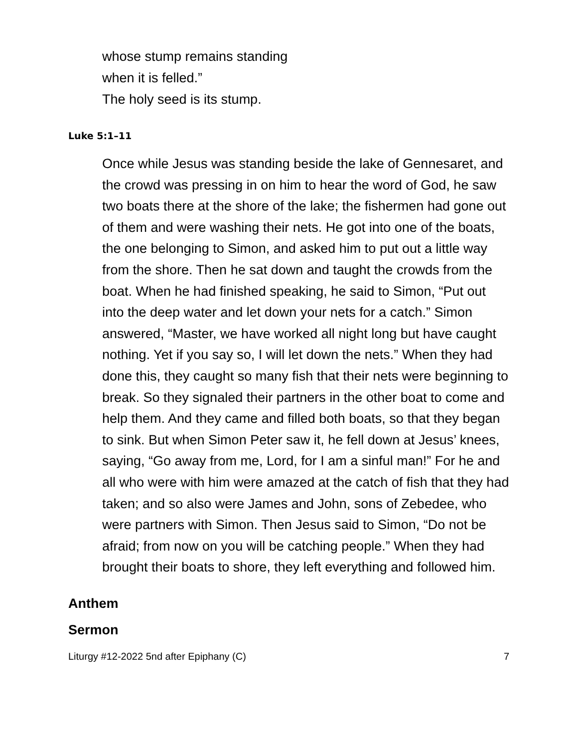whose stump remains standing
when it is felled.”
The holy seed is its stump.
Luke 5:1–11
Once while Jesus was standing beside the lake of Gennesaret, and the crowd was pressing in on him to hear the word of God, he saw two boats there at the shore of the lake; the fishermen had gone out of them and were washing their nets. He got into one of the boats, the one belonging to Simon, and asked him to put out a little way from the shore. Then he sat down and taught the crowds from the boat. When he had finished speaking, he said to Simon, “Put out into the deep water and let down your nets for a catch.” Simon answered, “Master, we have worked all night long but have caught nothing. Yet if you say so, I will let down the nets.” When they had done this, they caught so many fish that their nets were beginning to break. So they signaled their partners in the other boat to come and help them. And they came and filled both boats, so that they began to sink. But when Simon Peter saw it, he fell down at Jesus’ knees, saying, “Go away from me, Lord, for I am a sinful man!” For he and all who were with him were amazed at the catch of fish that they had taken; and so also were James and John, sons of Zebedee, who were partners with Simon. Then Jesus said to Simon, “Do not be afraid; from now on you will be catching people.” When they had brought their boats to shore, they left everything and followed him.
Anthem
Sermon
Liturgy #12-2022 5nd after Epiphany (C) 7